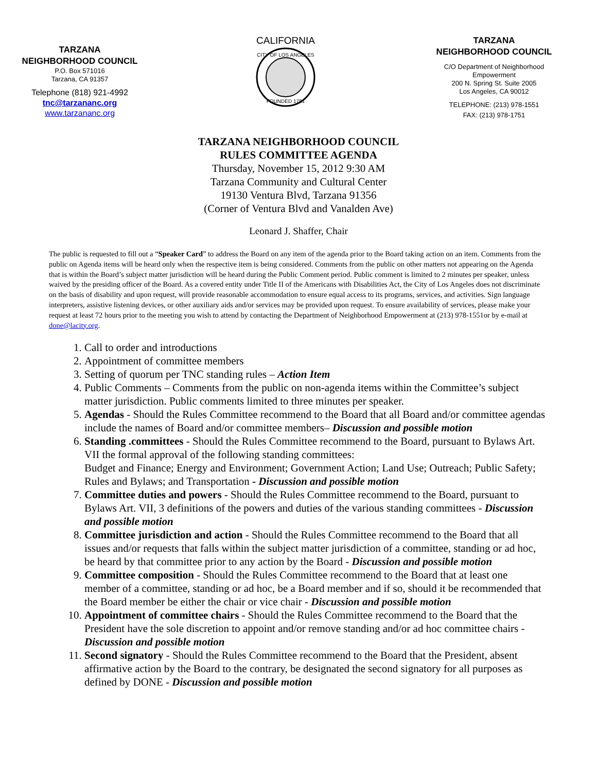TARZANA
NEIGHBORHOOD COUNCIL
P.O. Box 571016
Tarzana, CA 91357
Telephone (818) 921-4992
tnc@tarzananc.org
www.tarzananc.org
CALIFORNIA
CITY OF LOS ANGELES
FOUNDED 1781
TARZANA
NEIGHBORHOOD COUNCIL
C/O Department of Neighborhood
Empowerment
200 N. Spring St. Suite 2005
Los Angeles, CA 90012
TELEPHONE: (213) 978-1551
FAX: (213) 978-1751
TARZANA NEIGHBORHOOD COUNCIL
RULES COMMITTEE AGENDA
Thursday, November 15, 2012 9:30 AM
Tarzana Community and Cultural Center
19130 Ventura Blvd, Tarzana 91356
(Corner of Ventura Blvd and Vanalden Ave)
Leonard J. Shaffer, Chair
The public is requested to fill out a “Speaker Card” to address the Board on any item of the agenda prior to the Board taking action on an item. Comments from the public on Agenda items will be heard only when the respective item is being considered. Comments from the public on other matters not appearing on the Agenda that is within the Board’s subject matter jurisdiction will be heard during the Public Comment period. Public comment is limited to 2 minutes per speaker, unless waived by the presiding officer of the Board. As a covered entity under Title II of the Americans with Disabilities Act, the City of Los Angeles does not discriminate on the basis of disability and upon request, will provide reasonable accommodation to ensure equal access to its programs, services, and activities. Sign language interpreters, assistive listening devices, or other auxiliary aids and/or services may be provided upon request. To ensure availability of services, please make your request at least 72 hours prior to the meeting you wish to attend by contacting the Department of Neighborhood Empowerment at (213) 978-1551or by e-mail at done@lacity.org.
1. Call to order and introductions
2. Appointment of committee members
3. Setting of quorum per TNC standing rules – Action Item
4. Public Comments – Comments from the public on non-agenda items within the Committee’s subject matter jurisdiction. Public comments limited to three minutes per speaker.
5. Agendas - Should the Rules Committee recommend to the Board that all Board and/or committee agendas include the names of Board and/or committee members– Discussion and possible motion
6. Standing .committees - Should the Rules Committee recommend to the Board, pursuant to Bylaws Art. VII the formal approval of the following standing committees:
Budget and Finance; Energy and Environment; Government Action; Land Use; Outreach; Public Safety; Rules and Bylaws; and Transportation - Discussion and possible motion
7. Committee duties and powers - Should the Rules Committee recommend to the Board, pursuant to Bylaws Art. VII, 3 definitions of the powers and duties of the various standing committees - Discussion and possible motion
8. Committee jurisdiction and action - Should the Rules Committee recommend to the Board that all issues and/or requests that falls within the subject matter jurisdiction of a committee, standing or ad hoc, be heard by that committee prior to any action by the Board - Discussion and possible motion
9. Committee composition - Should the Rules Committee recommend to the Board that at least one member of a committee, standing or ad hoc, be a Board member and if so, should it be recommended that the Board member be either the chair or vice chair - Discussion and possible motion
10. Appointment of committee chairs - Should the Rules Committee recommend to the Board that the President have the sole discretion to appoint and/or remove standing and/or ad hoc committee chairs - Discussion and possible motion
11. Second signatory - Should the Rules Committee recommend to the Board that the President, absent affirmative action by the Board to the contrary, be designated the second signatory for all purposes as defined by DONE - Discussion and possible motion